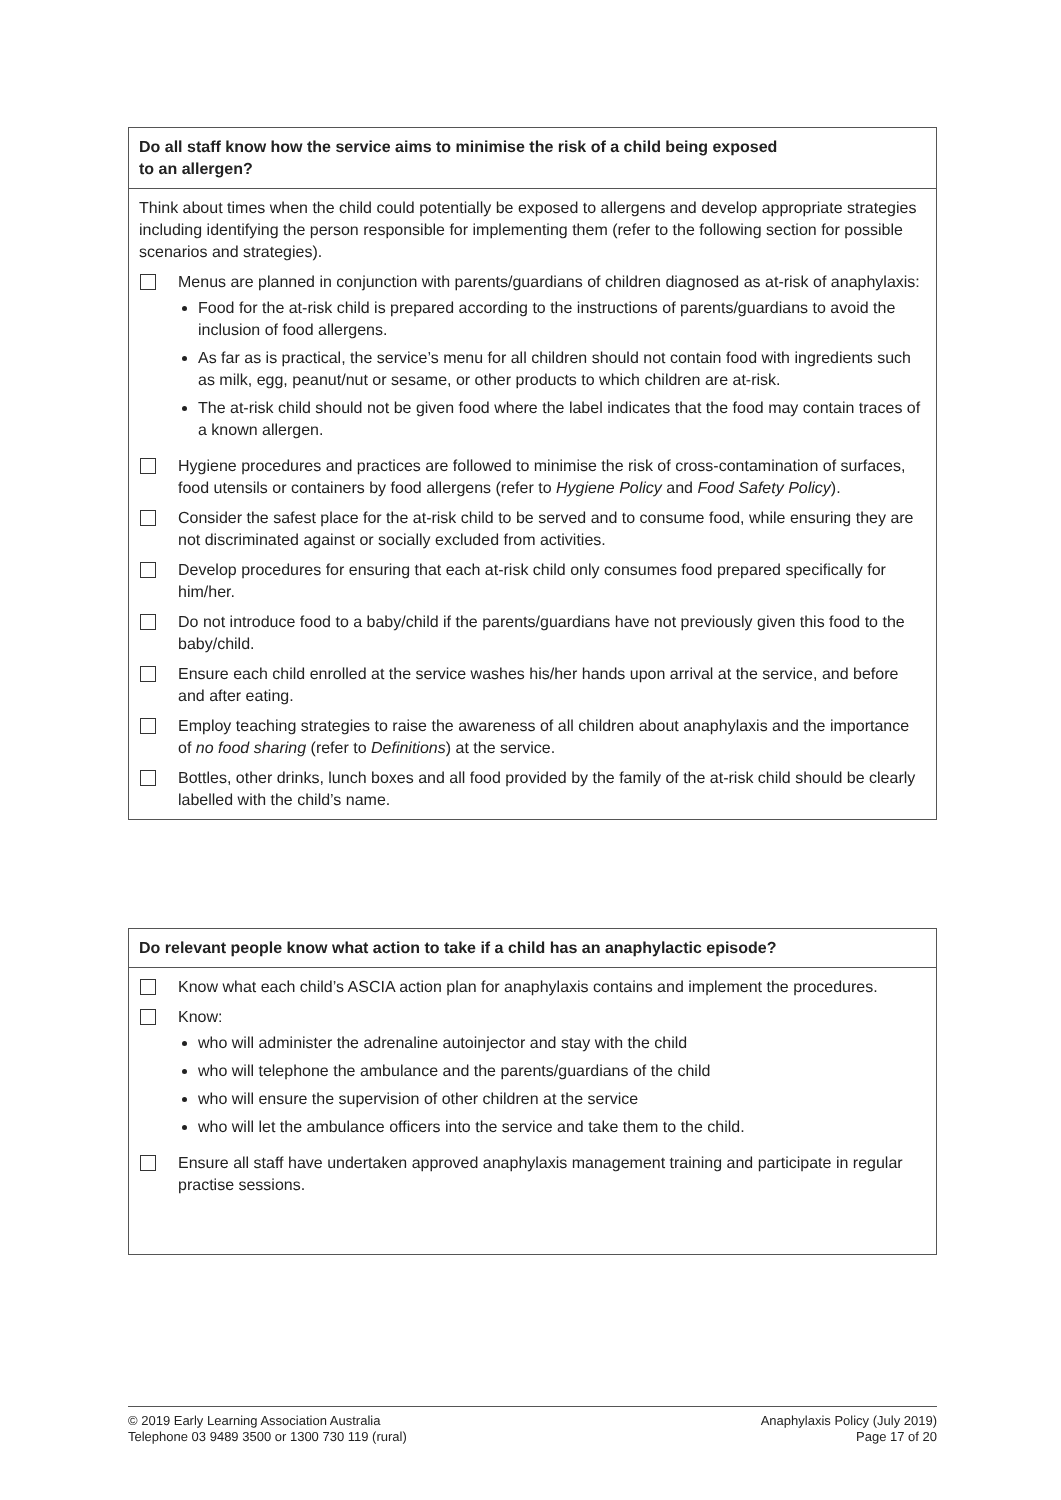| Do all staff know how the service aims to minimise the risk of a child being exposed to an allergen? |
| --- |
| Think about times when the child could potentially be exposed to allergens and develop appropriate strategies including identifying the person responsible for implementing them (refer to the following section for possible scenarios and strategies). Menus are planned in conjunction with parents/guardians of children diagnosed as at-risk of anaphylaxis: Food for the at-risk child is prepared according to the instructions of parents/guardians to avoid the inclusion of food allergens. As far as is practical, the service’s menu for all children should not contain food with ingredients such as milk, egg, peanut/nut or sesame, or other products to which children are at-risk. The at-risk child should not be given food where the label indicates that the food may contain traces of a known allergen. Hygiene procedures and practices are followed to minimise the risk of cross-contamination of surfaces, food utensils or containers by food allergens (refer to Hygiene Policy and Food Safety Policy ). Consider the safest place for the at-risk child to be served and to consume food, while ensuring they are not discriminated against or socially excluded from activities. Develop procedures for ensuring that each at-risk child only consumes food prepared specifically for him/her. Do not introduce food to a baby/child if the parents/guardians have not previously given this food to the baby/child. Ensure each child enrolled at the service washes his/her hands upon arrival at the service, and before and after eating. Employ teaching strategies to raise the awareness of all children about anaphylaxis and the importance of no food sharing (refer to Definitions ) at the service. Bottles, other drinks, lunch boxes and all food provided by the family of the at-risk child should be clearly labelled with the child’s name. |
| Do relevant people know what action to take if a child has an anaphylactic episode? |
| --- |
| Know what each child’s ASCIA action plan for anaphylaxis contains and implement the procedures. Know: who will administer the adrenaline autoinjector and stay with the child who will telephone the ambulance and the parents/guardians of the child who will ensure the supervision of other children at the service who will let the ambulance officers into the service and take them to the child. Ensure all staff have undertaken approved anaphylaxis management training and participate in regular practise sessions. |
© 2019 Early Learning Association Australia
Telephone 03 9489 3500 or 1300 730 119 (rural)
Anaphylaxis Policy (July 2019)
Page 17 of 20